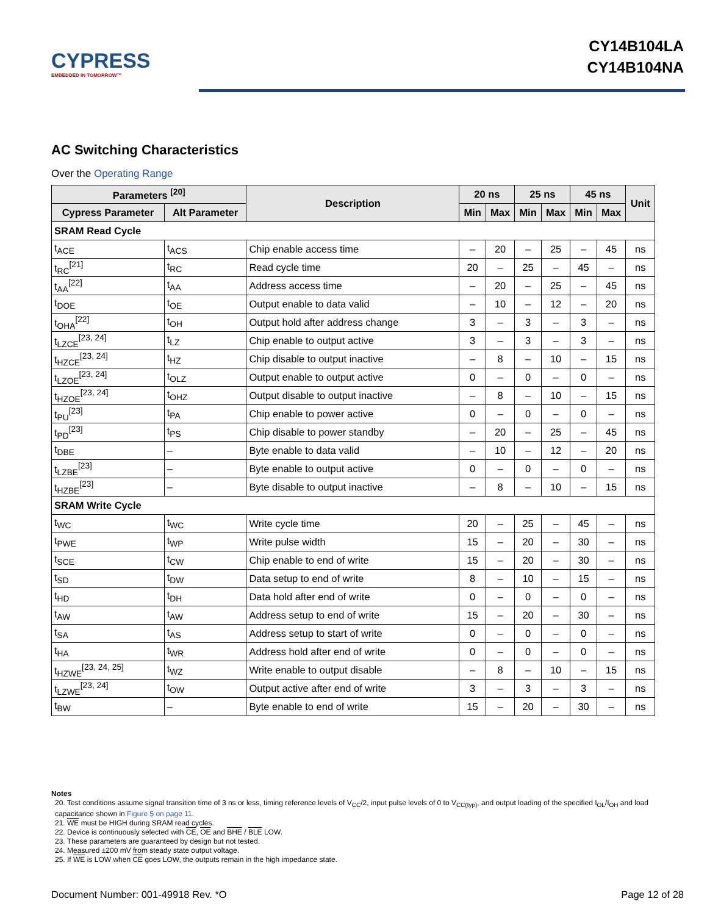CYPRESS
EMBEDDED IN TOMORROW™
CY14B104LA
CY14B104NA
AC Switching Characteristics
Over the Operating Range
| Parameters <sup>[20]</sup> | | Description | 20 ns | | 25 ns | | 45 ns | | Unit |
| --- | --- | --- | --- | --- | --- | --- | --- | --- | --- |
| Cypress Parameter | Alt Parameter | | Min | Max | Min | Max | Min | Max | |
| SRAM Read Cycle | | | | | | | | | |
| t<sub>ACE</sub> | t<sub>ACS</sub> | Chip enable access time | – | 20 | – | 25 | – | 45 | ns |
| t<sub>RC</sub><sup>[21]</sup> | t<sub>RC</sub> | Read cycle time | 20 | – | 25 | – | 45 | – | ns |
| t<sub>AA</sub><sup>[22]</sup> | t<sub>AA</sub> | Address access time | – | 20 | – | 25 | – | 45 | ns |
| t<sub>DOE</sub> | t<sub>OE</sub> | Output enable to data valid | – | 10 | – | 12 | – | 20 | ns |
| t<sub>OHA</sub><sup>[22]</sup> | t<sub>OH</sub> | Output hold after address change | 3 | – | 3 | – | 3 | – | ns |
| t<sub>LZCE</sub><sup>[23, 24]</sup> | t<sub>LZ</sub> | Chip enable to output active | 3 | – | 3 | – | 3 | – | ns |
| t<sub>HZCE</sub><sup>[23, 24]</sup> | t<sub>HZ</sub> | Chip disable to output inactive | – | 8 | – | 10 | – | 15 | ns |
| t<sub>LZOE</sub><sup>[23, 24]</sup> | t<sub>OLZ</sub> | Output enable to output active | 0 | – | 0 | – | 0 | – | ns |
| t<sub>HZOE</sub><sup>[23, 24]</sup> | t<sub>OHZ</sub> | Output disable to output inactive | – | 8 | – | 10 | – | 15 | ns |
| t<sub>PU</sub><sup>[23]</sup> | t<sub>PA</sub> | Chip enable to power active | 0 | – | 0 | – | 0 | – | ns |
| t<sub>PD</sub><sup>[23]</sup> | t<sub>PS</sub> | Chip disable to power standby | – | 20 | – | 25 | – | 45 | ns |
| t<sub>DBE</sub> | – | Byte enable to data valid | – | 10 | – | 12 | – | 20 | ns |
| t<sub>LZBE</sub><sup>[23]</sup> | – | Byte enable to output active | 0 | – | 0 | – | 0 | – | ns |
| t<sub>HZBE</sub><sup>[23]</sup> | – | Byte disable to output inactive | – | 8 | – | 10 | – | 15 | ns |
| SRAM Write Cycle | | | | | | | | | |
| t<sub>WC</sub> | t<sub>WC</sub> | Write cycle time | 20 | – | 25 | – | 45 | – | ns |
| t<sub>PWE</sub> | t<sub>WP</sub> | Write pulse width | 15 | – | 20 | – | 30 | – | ns |
| t<sub>SCE</sub> | t<sub>CW</sub> | Chip enable to end of write | 15 | – | 20 | – | 30 | – | ns |
| t<sub>SD</sub> | t<sub>DW</sub> | Data setup to end of write | 8 | – | 10 | – | 15 | – | ns |
| t<sub>HD</sub> | t<sub>DH</sub> | Data hold after end of write | 0 | – | 0 | – | 0 | – | ns |
| t<sub>AW</sub> | t<sub>AW</sub> | Address setup to end of write | 15 | – | 20 | – | 30 | – | ns |
| t<sub>SA</sub> | t<sub>AS</sub> | Address setup to start of write | 0 | – | 0 | – | 0 | – | ns |
| t<sub>HA</sub> | t<sub>WR</sub> | Address hold after end of write | 0 | – | 0 | – | 0 | – | ns |
| t<sub>HZWE</sub><sup>[23, 24, 25]</sup> | t<sub>WZ</sub> | Write enable to output disable | – | 8 | – | 10 | – | 15 | ns |
| t<sub>LZWE</sub><sup>[23, 24]</sup> | t<sub>OW</sub> | Output active after end of write | 3 | – | 3 | – | 3 | – | ns |
| t<sub>BW</sub> | – | Byte enable to end of write | 15 | – | 20 | – | 30 | – | ns |
Notes
20. Test conditions assume signal transition time of 3 ns or less, timing reference levels of V<sub>CC</sub>/2, input pulse levels of 0 to V<sub>CC(typ)</sub>, and output loading of the specified I<sub>OL</sub>/I<sub>OH</sub> and load capacitance shown in Figure 5 on page 11.
21. WE must be HIGH during SRAM read cycles.
22. Device is continuously selected with CE, OE and BHE / BLE LOW.
23. These parameters are guaranteed by design but not tested.
24. Measured ±200 mV from steady state output voltage.
25. If WE is LOW when CE goes LOW, the outputs remain in the high impedance state.
Document Number: 001-49918 Rev. *O Page 12 of 28